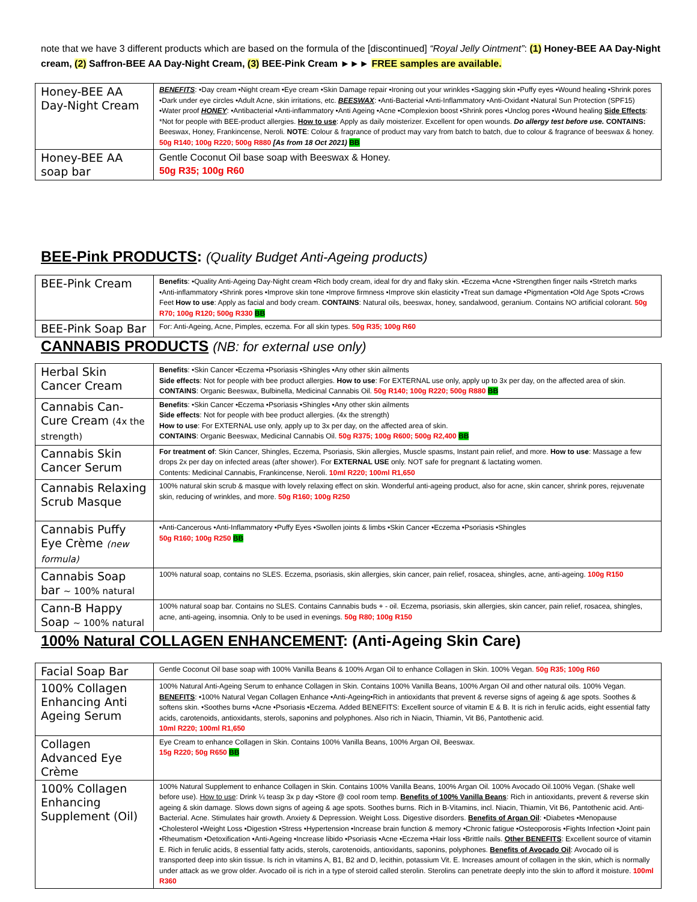note that we have 3 different products which are based on the formula of the [discontinued] “Royal Jelly Ointment”: (1) Honey-BEE AA Day-Night cream, (2) Saffron-BEE AA Day-Night Cream, (3) BEE-Pink Cream ►►► FREE samples are available.
| Honey-BEE AA Day-Night Cream | BENEFITS : •Day cream •Night cream •Eye cream •Skin Damage repair •Ironing out your wrinkles •Sagging skin •Puffy eyes •Wound healing •Shrink pores •Dark under eye circles •Adult Acne, skin irritations, etc. BEESWAX : •Anti-Bacterial •Anti-Inflammatory •Anti-Oxidant •Natural Sun Protection (SPF15) •Water proof HONEY : •Antibacterial •Anti-inflammatory •Anti Ageing •Acne •Complexion boost •Shrink pores •Unclog pores •Wound healing Side Effects : *Not for people with BEE-product allergies. How to use : Apply as daily moisterizer. Excellent for open wounds. Do allergy test before use. CONTAINS: Beeswax, Honey, Frankincense, Neroli. NOTE : Colour & fragrance of product may vary from batch to batch, due to colour & fragrance of beeswax & honey. 50g R140; 100g R220; 500g R880 [As from 18 Oct 2021) BB |
| Honey-BEE AA soap bar | Gentle Coconut Oil base soap with Beeswax & Honey. 50g R35; 100g R60 |
BEE-Pink PRODUCTS: (Quality Budget Anti-Ageing products)
| BEE-Pink Cream | Benefits : •Quality Anti-Ageing Day-Night cream •Rich body cream, ideal for dry and flaky skin. •Eczema •Acne •Strengthen finger nails •Stretch marks •Anti-inflammatory •Shrink pores •Improve skin tone •Improve firmness •Improve skin elasticity •Treat sun damage •Pigmentation •Old Age Spots •Crows Feet How to use : Apply as facial and body cream. CONTAINS : Natural oils, beeswax, honey, sandalwood, geranium. Contains NO artificial colorant. 50g R70; 100g R120; 500g R330 BB |
| BEE-Pink Soap Bar | For: Anti-Ageing, Acne, Pimples, eczema. For all skin types. 50g R35; 100g R60 |
CANNABIS PRODUCTS (NB: for external use only)
| Herbal Skin Cancer Cream | Benefits : •Skin Cancer •Eczema •Psoriasis •Shingles •Any other skin ailments Side effects : Not for people with bee product allergies. How to use : For EXTERNAL use only, apply up to 3x per day, on the affected area of skin. CONTAINS : Organic Beeswax, Bulbinella, Medicinal Cannabis Oil. 50g R140; 100g R220; 500g R880 BB |
| Cannabis Can-Cure Cream (4x the strength) | Benefits : •Skin Cancer •Eczema •Psoriasis •Shingles •Any other skin ailments Side effects : Not for people with bee product allergies. (4x the strength) How to use : For EXTERNAL use only, apply up to 3x per day, on the affected area of skin. CONTAINS : Organic Beeswax, Medicinal Cannabis Oil. 50g R375; 100g R600; 500g R2,400 BB |
| Cannabis Skin Cancer Serum | For treatment of : Skin Cancer, Shingles, Eczema, Psoriasis, Skin allergies, Muscle spasms, Instant pain relief, and more. How to use : Massage a few drops 2x per day on infected areas (after shower). For EXTERNAL USE only. NOT safe for pregnant & lactating women. Contents: Medicinal Cannabis, Frankincense, Neroli. 10ml R220; 100ml R1,650 |
| Cannabis Relaxing Scrub Masque | 100% natural skin scrub & masque with lovely relaxing effect on skin. Wonderful anti-ageing product, also for acne, skin cancer, shrink pores, rejuvenate skin, reducing of wrinkles, and more. 50g R160; 100g R250 |
| Cannabis Puffy Eye Crème (new formula) | •Anti-Cancerous •Anti-Inflammatory •Puffy Eyes •Swollen joints & limbs •Skin Cancer •Eczema •Psoriasis •Shingles 50g R160; 100g R250 BB |
| Cannabis Soap bar ~ 100% natural | 100% natural soap, contains no SLES. Eczema, psoriasis, skin allergies, skin cancer, pain relief, rosacea, shingles, acne, anti-ageing. 100g R150 |
| Cann-B Happy Soap ~ 100% natural | 100% natural soap bar. Contains no SLES. Contains Cannabis buds + - oil. Eczema, psoriasis, skin allergies, skin cancer, pain relief, rosacea, shingles, acne, anti-ageing, insomnia. Only to be used in evenings. 50g R80; 100g R150 |
100% Natural COLLAGEN ENHANCEMENT: (Anti-Ageing Skin Care)
| Facial Soap Bar | Gentle Coconut Oil base soap with 100% Vanilla Beans & 100% Argan Oil to enhance Collagen in Skin. 100% Vegan. 50g R35; 100g R60 |
| 100% Collagen Enhancing Anti Ageing Serum | 100% Natural Anti-Ageing Serum to enhance Collagen in Skin. Contains 100% Vanilla Beans, 100% Argan Oil and other natural oils. 100% Vegan. BENEFITS : •100% Natural Vegan Collagen Enhance •Anti-Ageing•Rich in antioxidants that prevent & reverse signs of ageing & age spots. Soothes & softens skin. •Soothes burns •Acne •Psoriasis •Eczema. Added BENEFITS: Excellent source of vitamin E & B. It is rich in ferulic acids, eight essential fatty acids, carotenoids, antioxidants, sterols, saponins and polyphones. Also rich in Niacin, Thiamin, Vit B6, Pantothenic acid. 10ml R220; 100ml R1,650 |
| Collagen Advanced Eye Crème | Eye Cream to enhance Collagen in Skin. Contains 100% Vanilla Beans, 100% Argan Oil, Beeswax. 15g R220; 50g R650 BB |
| 100% Collagen Enhancing Supplement (Oil) | 100% Natural Supplement to enhance Collagen in Skin. Contains 100% Vanilla Beans, 100% Argan Oil. 100% Avocado Oil.100% Vegan. (Shake well before use). How to use : Drink ¼ teasp 3x p day •Store @ cool room temp. Benefits of 100% Vanilla Beans : Rich in antioxidants, prevent & reverse skin ageing & skin damage. Slows down signs of ageing & age spots. Soothes burns. Rich in B-Vitamins, incl. Niacin, Thiamin, Vit B6, Pantothenic acid. Anti-Bacterial. Acne. Stimulates hair growth. Anxiety & Depression. Weight Loss. Digestive disorders. Benefits of Argan Oil : •Diabetes •Menopause •Cholesterol •Weight Loss •Digestion •Stress •Hypertension •Increase brain function & memory •Chronic fatigue •Osteoporosis •Fights Infection •Joint pain •Rheumatism •Detoxification •Anti-Ageing •Increase libido •Psoriasis •Acne •Eczema •Hair loss •Brittle nails. Other BENEFITS : Excellent source of vitamin E. Rich in ferulic acids, 8 essential fatty acids, sterols, carotenoids, antioxidants, saponins, polyphones. Benefits of Avocado Oil : Avocado oil is transported deep into skin tissue. Is rich in vitamins A, B1, B2 and D, lecithin, potassium Vit. E. Increases amount of collagen in the skin, which is normally under attack as we grow older. Avocado oil is rich in a type of steroid called sterolin. Sterolins can penetrate deeply into the skin to afford it moisture. 100ml R360 |